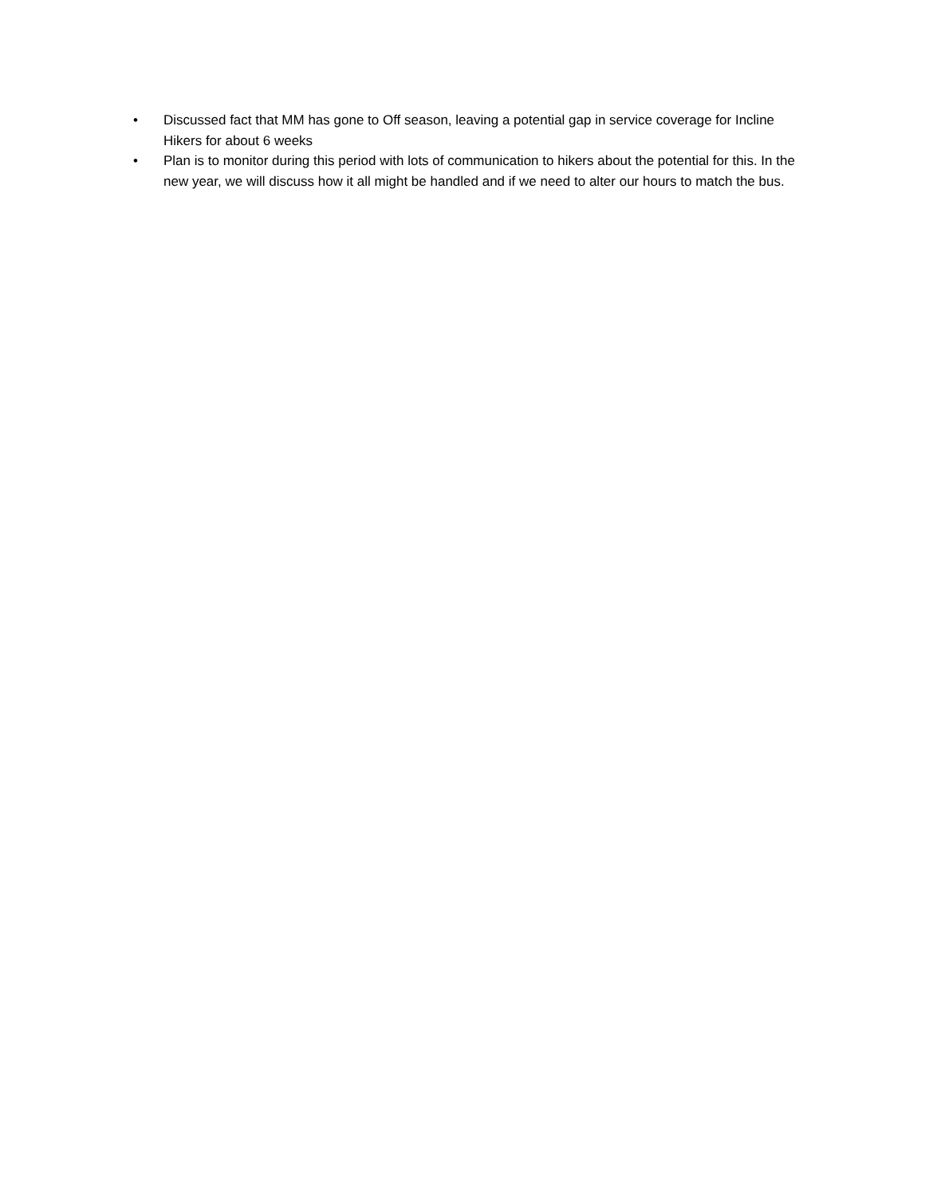• Discussed fact that MM has gone to Off season, leaving a potential gap in service coverage for Incline Hikers for about 6 weeks
• Plan is to monitor during this period with lots of communication to hikers about the potential for this. In the new year, we will discuss how it all might be handled and if we need to alter our hours to match the bus.